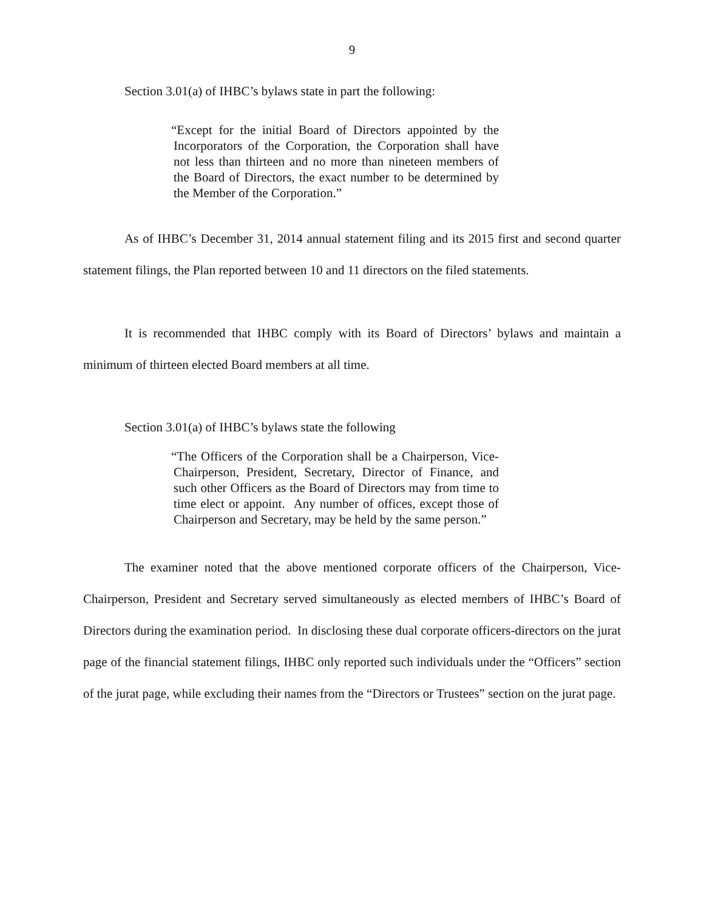9
Section 3.01(a) of IHBC’s bylaws state in part the following:
“Except for the initial Board of Directors appointed by the Incorporators of the Corporation, the Corporation shall have not less than thirteen and no more than nineteen members of the Board of Directors, the exact number to be determined by the Member of the Corporation.”
As of IHBC’s December 31, 2014 annual statement filing and its 2015 first and second quarter statement filings, the Plan reported between 10 and 11 directors on the filed statements.
It is recommended that IHBC comply with its Board of Directors’ bylaws and maintain a minimum of thirteen elected Board members at all time.
Section 3.01(a) of IHBC’s bylaws state the following
“The Officers of the Corporation shall be a Chairperson, Vice-Chairperson, President, Secretary, Director of Finance, and such other Officers as the Board of Directors may from time to time elect or appoint. Any number of offices, except those of Chairperson and Secretary, may be held by the same person.”
The examiner noted that the above mentioned corporate officers of the Chairperson, Vice-Chairperson, President and Secretary served simultaneously as elected members of IHBC’s Board of Directors during the examination period. In disclosing these dual corporate officers-directors on the jurat page of the financial statement filings, IHBC only reported such individuals under the “Officers” section of the jurat page, while excluding their names from the “Directors or Trustees” section on the jurat page.